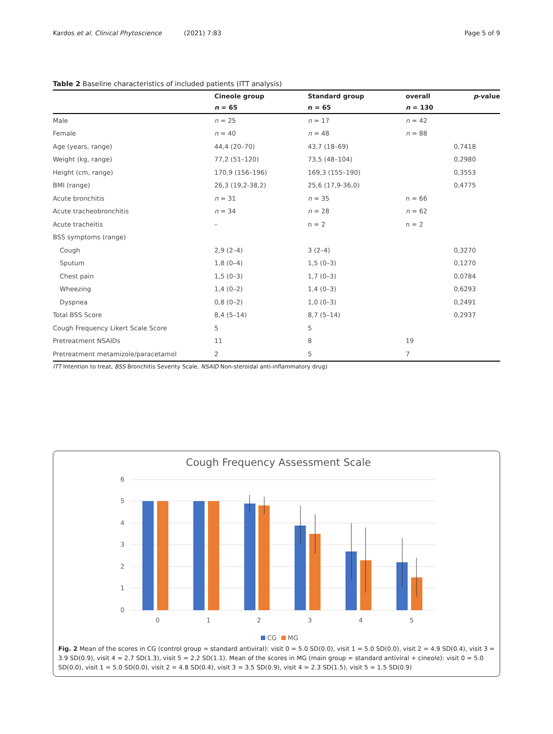Kardos et al. Clinical Phytoscience (2021) 7:83 Page 5 of 9
Table 2 Baseline characteristics of included patients (ITT analysis)
| | Cineole group | Standard group | overall | p -value |
| --- | --- | --- | --- | --- |
| | n = 65 | n = 65 | n = 130 | |
| Male | n = 25 | n = 17 | n = 42 | |
| Female | n = 40 | n = 48 | n = 88 | |
| Age (years, range) | 44,4 (20–70) | 43,7 (18–69) | | 0,7418 |
| Weight (kg, range) | 77,2 (51–120) | 73,5 (48–104) | | 0,2980 |
| Height (cm, range) | 170,9 (156–196) | 169,3 (155–190) | | 0,3553 |
| BMI (range) | 26,3 (19,2-38,2) | 25,6 (17,9-36,0) | | 0,4775 |
| Acute bronchitis | n = 31 | n = 35 | n = 66 | |
| Acute tracheobronchitis | n = 34 | n = 28 | n = 62 | |
| Acute tracheitis | – | n = 2 | n = 2 | |
| BSS symptoms (range) | | | | |
| Cough | 2,9 (2–4) | 3 (2–4) | | 0,3270 |
| Sputum | 1,8 (0–4) | 1,5 (0–3) | | 0,1270 |
| Chest pain | 1,5 (0–3) | 1,7 (0–3) | | 0,0784 |
| Wheezing | 1,4 (0–2) | 1,4 (0–3) | | 0,6293 |
| Dyspnea | 0,8 (0–2) | 1,0 (0–3) | | 0,2491 |
| Total BSS Score | 8,4 (5–14) | 8,7 (5–14) | | 0,2937 |
| Cough Frequency Likert Scale Score | 5 | 5 | | |
| Pretreatment NSAIDs | 11 | 8 | 19 | |
| Pretreatment metamizole/paracetamol | 2 | 5 | 7 | |
ITT Intention to treat, BSS Bronchitis Severity Scale, NSAID Non-steroidal anti-inflammatory drug)
Cough Frequency Assessment Scale
6
5
4
3
2
1
0
0
1
2
3
4
5
CG
MG
Fig. 2 Mean of the scores in CG (control group = standard antiviral): visit 0 = 5.0 SD(0.0), visit 1 = 5.0 SD(0.0), visit 2 = 4.9 SD(0.4), visit 3 = 3.9 SD(0.9), visit 4 = 2.7 SD(1.3), visit 5 = 2.2 SD(1.1). Mean of the scores in MG (main group = standard antiviral + cineole): visit 0 = 5.0 SD(0.0), visit 1 = 5.0 SD(0.0), visit 2 = 4.8 SD(0.4), visit 3 = 3.5 SD(0.9), visit 4 = 2.3 SD(1.5), visit 5 = 1.5 SD(0.9)